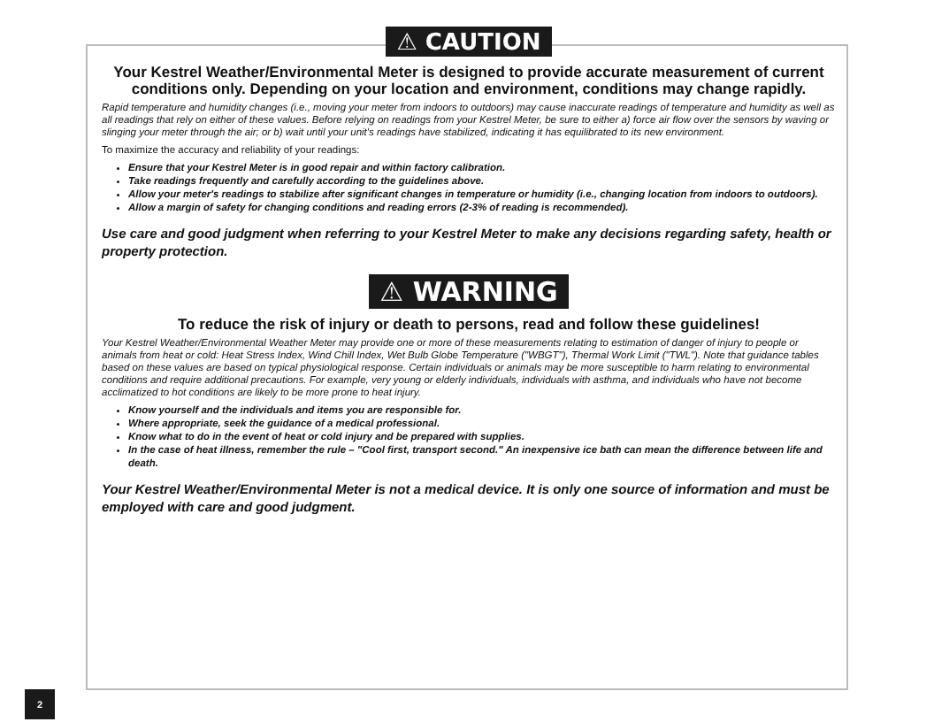⚠ CAUTION
Your Kestrel Weather/Environmental Meter is designed to provide accurate measurement of current conditions only. Depending on your location and environment, conditions may change rapidly.
Rapid temperature and humidity changes (i.e., moving your meter from indoors to outdoors) may cause inaccurate readings of temperature and humidity as well as all readings that rely on either of these values. Before relying on readings from your Kestrel Meter, be sure to either a) force air flow over the sensors by waving or slinging your meter through the air; or b) wait until your unit's readings have stabilized, indicating it has equilibrated to its new environment.
To maximize the accuracy and reliability of your readings:
Ensure that your Kestrel Meter is in good repair and within factory calibration.
Take readings frequently and carefully according to the guidelines above.
Allow your meter's readings to stabilize after significant changes in temperature or humidity (i.e., changing location from indoors to outdoors).
Allow a margin of safety for changing conditions and reading errors (2-3% of reading is recommended).
Use care and good judgment when referring to your Kestrel Meter to make any decisions regarding safety, health or property protection.
⚠ WARNING
To reduce the risk of injury or death to persons, read and follow these guidelines!
Your Kestrel Weather/Environmental Weather Meter may provide one or more of these measurements relating to estimation of danger of injury to people or animals from heat or cold: Heat Stress Index, Wind Chill Index, Wet Bulb Globe Temperature ("WBGT"), Thermal Work Limit ("TWL"). Note that guidance tables based on these values are based on typical physiological response. Certain individuals or animals may be more susceptible to harm relating to environmental conditions and require additional precautions. For example, very young or elderly individuals, individuals with asthma, and individuals who have not become acclimatized to hot conditions are likely to be more prone to heat injury.
Know yourself and the individuals and items you are responsible for.
Where appropriate, seek the guidance of a medical professional.
Know what to do in the event of heat or cold injury and be prepared with supplies.
In the case of heat illness, remember the rule – "Cool first, transport second." An inexpensive ice bath can mean the difference between life and death.
Your Kestrel Weather/Environmental Meter is not a medical device. It is only one source of information and must be employed with care and good judgment.
2